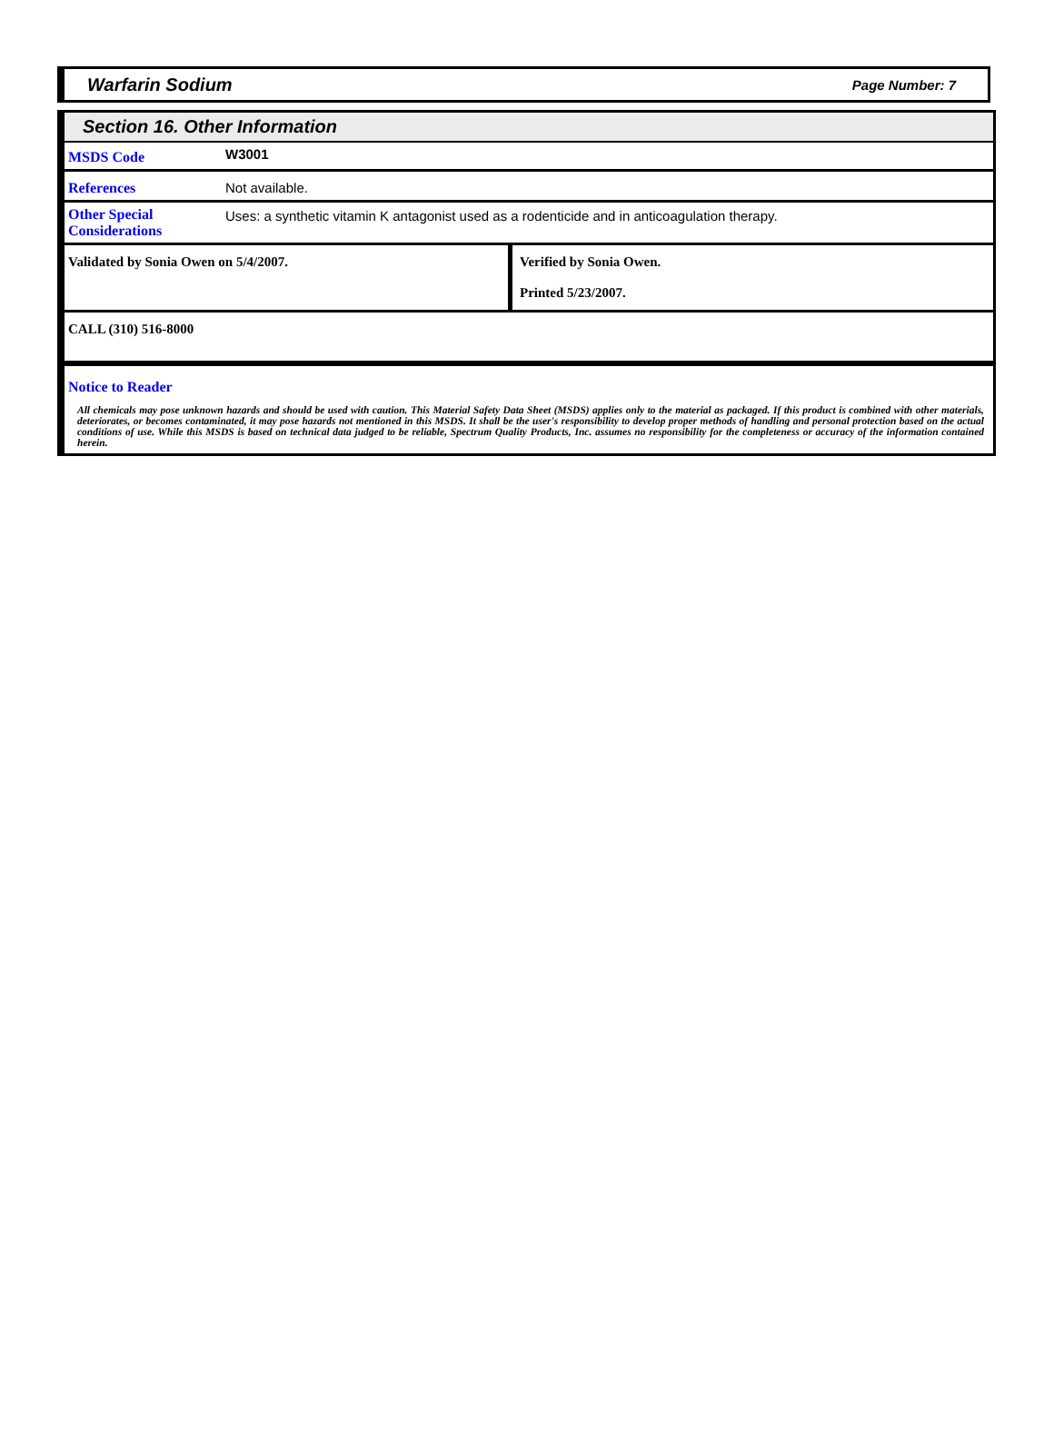Warfarin Sodium Page Number: 7
Section 16. Other Information
| MSDS Code | W3001 |
| References | Not available. |
| Other Special Considerations | Uses: a synthetic vitamin K antagonist used as a rodenticide and in anticoagulation therapy. |
| Validated by Sonia Owen on 5/4/2007. | Verified by Sonia Owen. Printed 5/23/2007. |
| CALL (310) 516-8000 | |
Notice to Reader
All chemicals may pose unknown hazards and should be used with caution. This Material Safety Data Sheet (MSDS) applies only to the material as packaged. If this product is combined with other materials, deteriorates, or becomes contaminated, it may pose hazards not mentioned in this MSDS. It shall be the user's responsibility to develop proper methods of handling and personal protection based on the actual conditions of use. While this MSDS is based on technical data judged to be reliable, Spectrum Quality Products, Inc. assumes no responsibility for the completeness or accuracy of the information contained herein.